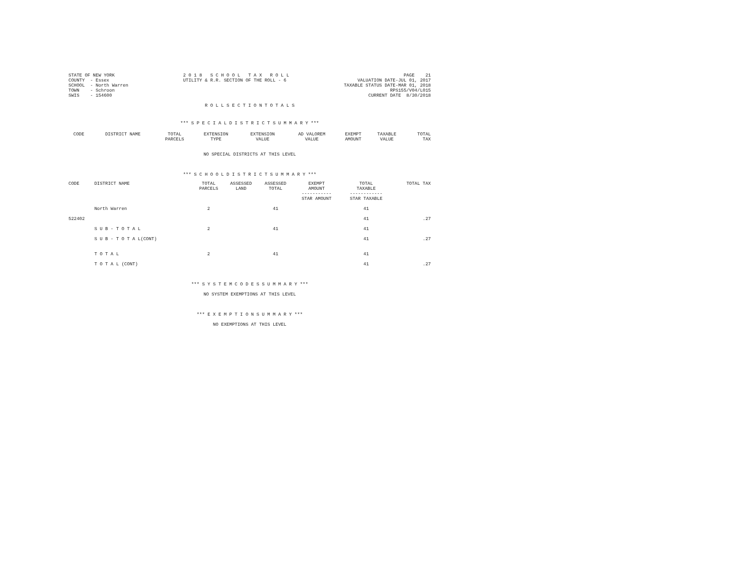STATE OF NEW YORK
COUNTY  - Essex
SCHOOL  - North Warren
TOWN    - Schroon
SWIS    - 154600
2 0 1 8   S C H O O L   T A X   R O L L
UTILITY & R.R. SECTION OF THE ROLL - 6
PAGE    21
VALUATION DATE-JUL 01, 2017
TAXABLE STATUS DATE-MAR 01, 2018
RPS155/V04/L015
CURRENT DATE  8/30/2018
R O L L S E C T I O N T O T A L S
*** S P E C I A L D I S T R I C T S U M M A R Y ***
| CODE | DISTRICT NAME | TOTAL PARCELS | EXTENSION TYPE | EXTENSION VALUE | AD VALOREM VALUE | EXEMPT AMOUNT | TAXABLE VALUE | TOTAL TAX |
| --- | --- | --- | --- | --- | --- | --- | --- | --- |
NO SPECIAL DISTRICTS AT THIS LEVEL
*** S C H O O L D I S T R I C T S U M M A R Y ***
| CODE | DISTRICT NAME | TOTAL PARCELS | ASSESSED LAND | ASSESSED TOTAL | EXEMPT AMOUNT ----------- STAR AMOUNT | TOTAL TAXABLE ------------ STAR TAXABLE | TOTAL TAX |
| --- | --- | --- | --- | --- | --- | --- | --- |
| | North Warren | 2 | | 41 | | 41 | |
| 522402 | | | | | | 41 | .27 |
| | S U B - T O T A L | 2 | | 41 | | 41 | |
| | S U B - T O T A L(CONT) | | | | | 41 | .27 |
| | T O T A L | 2 | | 41 | | 41 | |
| | T O T A L (CONT) | | | | | 41 | .27 |
*** S Y S T E M C O D E S S U M M A R Y ***
NO SYSTEM EXEMPTIONS AT THIS LEVEL
*** E X E M P T I O N S U M M A R Y ***
NO EXEMPTIONS AT THIS LEVEL